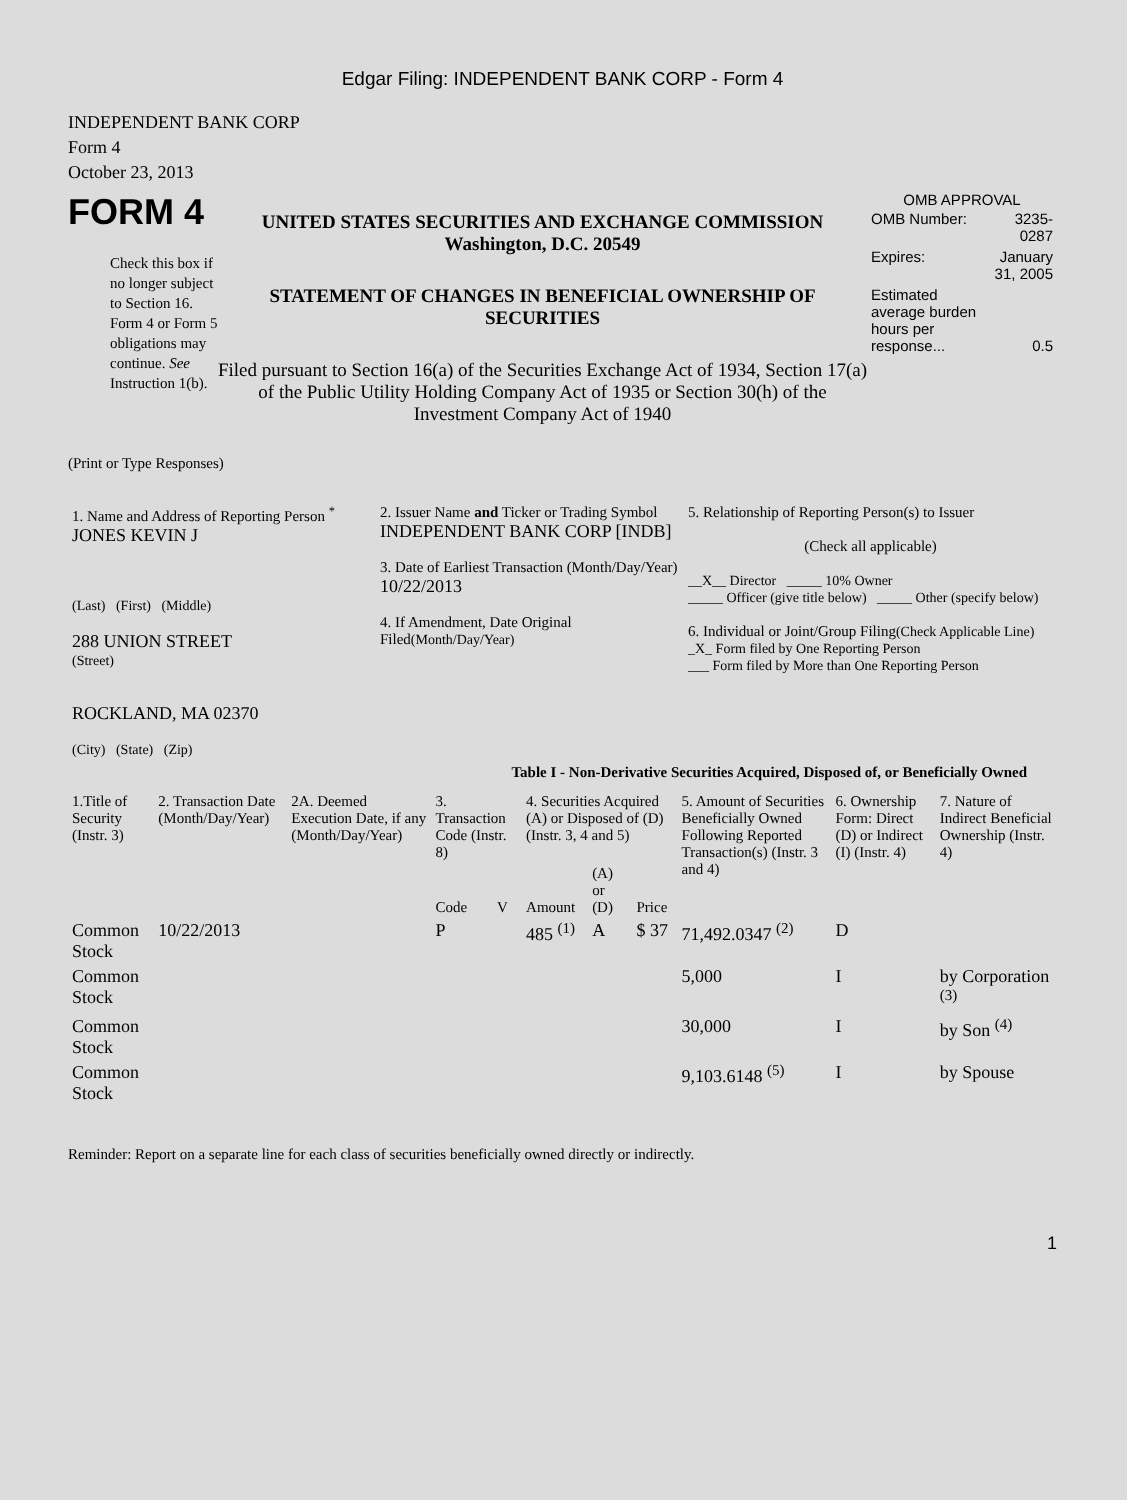Edgar Filing: INDEPENDENT BANK CORP - Form 4
INDEPENDENT BANK CORP
Form 4
October 23, 2013
FORM 4
Check this box if no longer subject to Section 16. Form 4 or Form 5 obligations may continue. See Instruction 1(b).
UNITED STATES SECURITIES AND EXCHANGE COMMISSION
Washington, D.C. 20549
STATEMENT OF CHANGES IN BENEFICIAL OWNERSHIP OF SECURITIES
Filed pursuant to Section 16(a) of the Securities Exchange Act of 1934, Section 17(a) of the Public Utility Holding Company Act of 1935 or Section 30(h) of the Investment Company Act of 1940
OMB APPROVAL
| OMB Number: | 3235-0287 |
| Expires: | January 31, 2005 |
| Estimated average burden hours per response... | 0.5 |
(Print or Type Responses)
| 1. Name and Address of Reporting Person <sup>*</sup> JONES KEVIN J (Last) (First) (Middle) 288 UNION STREET (Street) ROCKLAND, MA 02370 (City) (State) (Zip) | 2. Issuer Name and Ticker or Trading Symbol INDEPENDENT BANK CORP [INDB] 3. Date of Earliest Transaction (Month/Day/Year) 10/22/2013 4. If Amendment, Date Original Filed (Month/Day/Year) | 5. Relationship of Reporting Person(s) to Issuer (Check all applicable) __X__ Director _____ 10% Owner _____ Officer (give title below) _____ Other (specify below) 6. Individual or Joint/Group Filing (Check Applicable Line) _X_ Form filed by One Reporting Person ___ Form filed by More than One Reporting Person |
Table I - Non-Derivative Securities Acquired, Disposed of, or Beneficially Owned
| 1.Title of Security (Instr. 3) | 2. Transaction Date (Month/Day/Year) | 2A. Deemed Execution Date, if any (Month/Day/Year) | 3. Transaction Code (Instr. 8) | | 4. Securities Acquired (A) or Disposed of (D) (Instr. 3, 4 and 5) | | | 5. Amount of Securities Beneficially Owned Following Reported Transaction(s) (Instr. 3 and 4) | 6. Ownership Form: Direct (D) or Indirect (I) (Instr. 4) | 7. Nature of Indirect Beneficial Ownership (Instr. 4) |
| --- | --- | --- | --- | --- | --- | --- | --- | --- | --- | --- |
| | | | Code | V | Amount | (A) or (D) | Price | | | |
| Common Stock | 10/22/2013 | | P | | 485 <sup>(1)</sup> | A | $ 37 | 71,492.0347 <sup>(2)</sup> | D | |
| Common Stock | | | | | | | | 5,000 | I | by Corporation <sup>(3)</sup> |
| Common Stock | | | | | | | | 30,000 | I | by Son <sup>(4)</sup> |
| Common Stock | | | | | | | | 9,103.6148 <sup>(5)</sup> | I | by Spouse |
Reminder: Report on a separate line for each class of securities beneficially owned directly or indirectly.
1